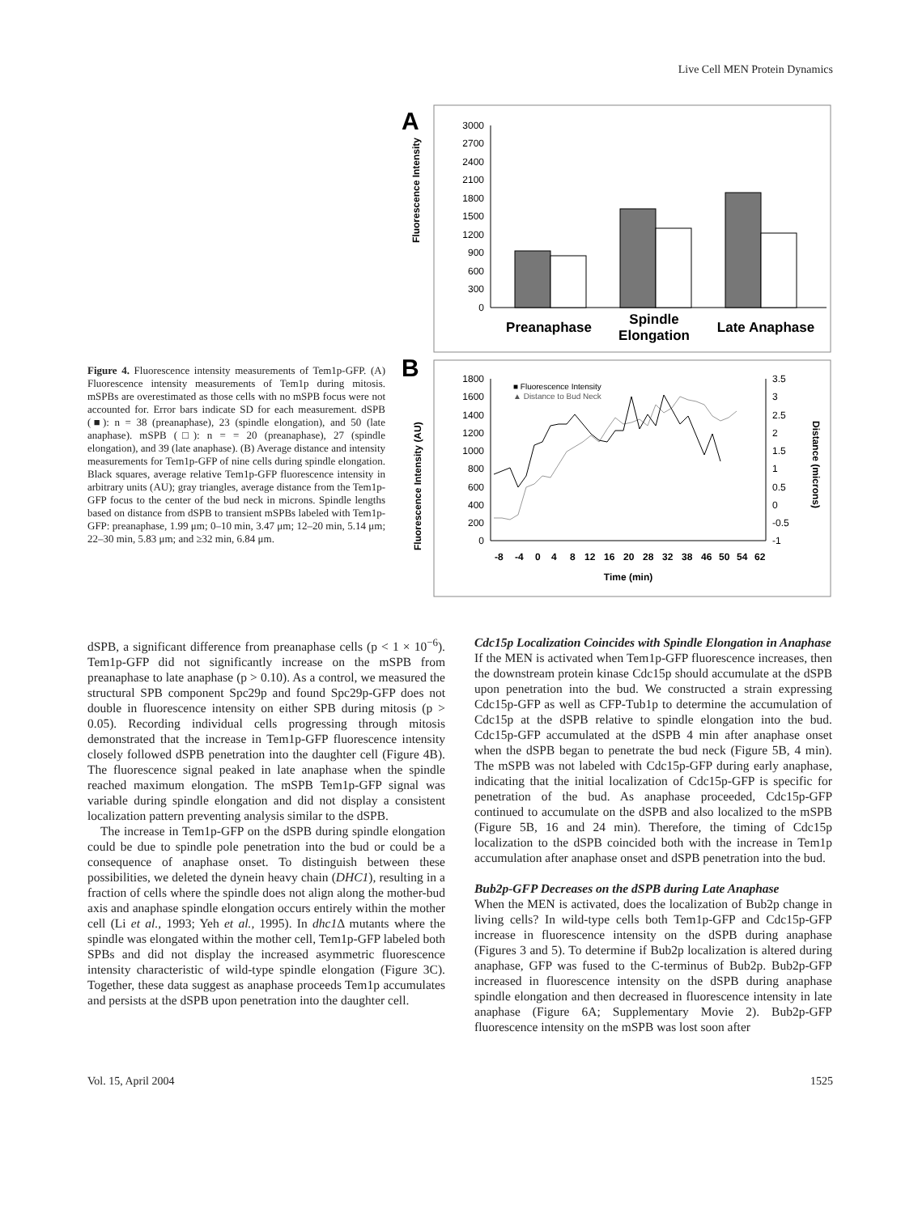Live Cell MEN Protein Dynamics
Figure 4. Fluorescence intensity measurements of Tem1p-GFP. (A) Fluorescence intensity measurements of Tem1p during mitosis. mSPBs are overestimated as those cells with no mSPB focus were not accounted for. Error bars indicate SD for each measurement. dSPB (■): n = 38 (preanaphase), 23 (spindle elongation), and 50 (late anaphase). mSPB (□): n = = 20 (preanaphase), 27 (spindle elongation), and 39 (late anaphase). (B) Average distance and intensity measurements for Tem1p-GFP of nine cells during spindle elongation. Black squares, average relative Tem1p-GFP fluorescence intensity in arbitrary units (AU); gray triangles, average distance from the Tem1p-GFP focus to the center of the bud neck in microns. Spindle lengths based on distance from dSPB to transient mSPBs labeled with Tem1p-GFP: preanaphase, 1.99 μm; 0–10 min, 3.47 μm; 12–20 min, 5.14 μm; 22–30 min, 5.83 μm; and ≥32 min, 6.84 μm.
A
Fluorescence Intensity
3000
2700
2400
2100
1800
1500
1200
900
600
300
0
Preanaphase
Spindle
Elongation
Late Anaphase
B
Fluorescence Intensity (AU)
Distance (microns)
1800
1600
1400
1200
1000
800
600
400
200
0
3.5
3
2.5
2
1.5
1
0.5
0
-0.5
-1
-8
-4
0
4
8
12
16
20
28
32
38
46
50
54
62
Time (min)
■ Fluorescence Intensity
▲ Distance to Bud Neck
dSPB, a significant difference from preanaphase cells (p < 1 × 10<sup>−6</sup>). Tem1p-GFP did not significantly increase on the mSPB from preanaphase to late anaphase (p > 0.10). As a control, we measured the structural SPB component Spc29p and found Spc29p-GFP does not double in fluorescence intensity on either SPB during mitosis (p > 0.05). Recording individual cells progressing through mitosis demonstrated that the increase in Tem1p-GFP fluorescence intensity closely followed dSPB penetration into the daughter cell (Figure 4B). The fluorescence signal peaked in late anaphase when the spindle reached maximum elongation. The mSPB Tem1p-GFP signal was variable during spindle elongation and did not display a consistent localization pattern preventing analysis similar to the dSPB.
The increase in Tem1p-GFP on the dSPB during spindle elongation could be due to spindle pole penetration into the bud or could be a consequence of anaphase onset. To distinguish between these possibilities, we deleted the dynein heavy chain (DHC1), resulting in a fraction of cells where the spindle does not align along the mother-bud axis and anaphase spindle elongation occurs entirely within the mother cell (Li et al., 1993; Yeh et al., 1995). In dhc1 Δ mutants where the spindle was elongated within the mother cell, Tem1p-GFP labeled both SPBs and did not display the increased asymmetric fluorescence intensity characteristic of wild-type spindle elongation (Figure 3C). Together, these data suggest as anaphase proceeds Tem1p accumulates and persists at the dSPB upon penetration into the daughter cell.
Cdc15p Localization Coincides with Spindle Elongation in Anaphase
If the MEN is activated when Tem1p-GFP fluorescence increases, then the downstream protein kinase Cdc15p should accumulate at the dSPB upon penetration into the bud. We constructed a strain expressing Cdc15p-GFP as well as CFP-Tub1p to determine the accumulation of Cdc15p at the dSPB relative to spindle elongation into the bud. Cdc15p-GFP accumulated at the dSPB 4 min after anaphase onset when the dSPB began to penetrate the bud neck (Figure 5B, 4 min). The mSPB was not labeled with Cdc15p-GFP during early anaphase, indicating that the initial localization of Cdc15p-GFP is specific for penetration of the bud. As anaphase proceeded, Cdc15p-GFP continued to accumulate on the dSPB and also localized to the mSPB (Figure 5B, 16 and 24 min). Therefore, the timing of Cdc15p localization to the dSPB coincided both with the increase in Tem1p accumulation after anaphase onset and dSPB penetration into the bud.
Bub2p-GFP Decreases on the dSPB during Late Anaphase
When the MEN is activated, does the localization of Bub2p change in living cells? In wild-type cells both Tem1p-GFP and Cdc15p-GFP increase in fluorescence intensity on the dSPB during anaphase (Figures 3 and 5). To determine if Bub2p localization is altered during anaphase, GFP was fused to the C-terminus of Bub2p. Bub2p-GFP increased in fluorescence intensity on the dSPB during anaphase spindle elongation and then decreased in fluorescence intensity in late anaphase (Figure 6A; Supplementary Movie 2). Bub2p-GFP fluorescence intensity on the mSPB was lost soon after
Vol. 15, April 2004 1525